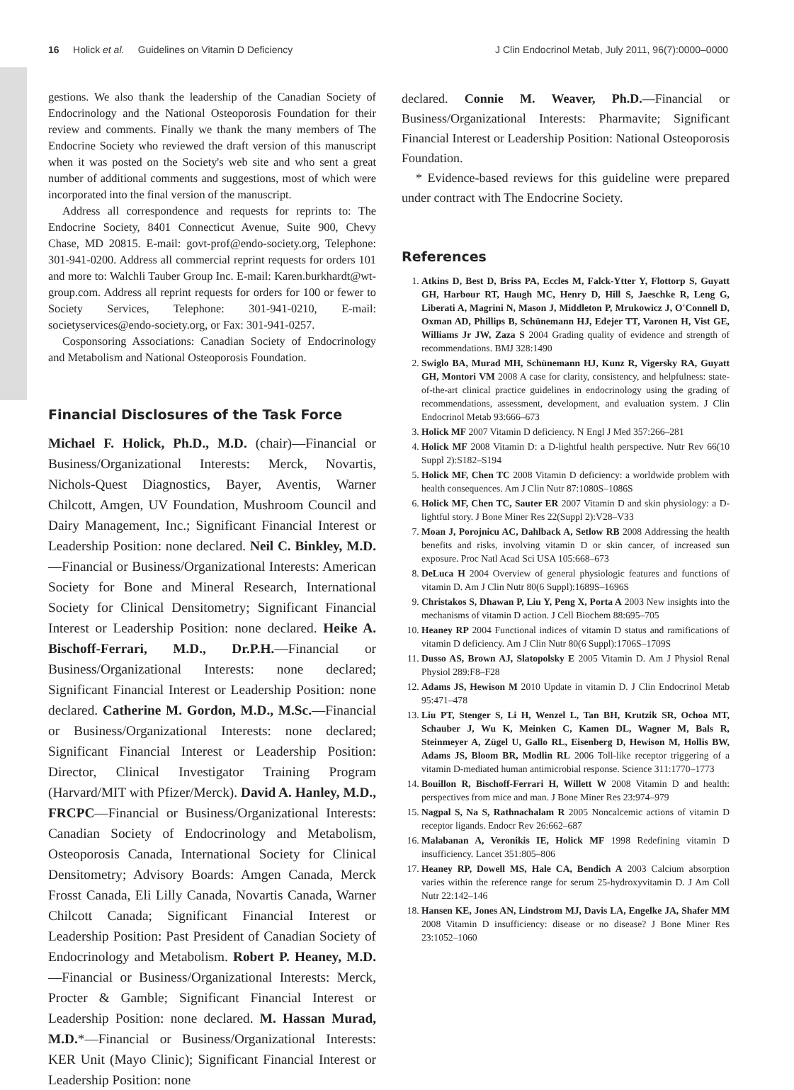16 Holick et al. Guidelines on Vitamin D Deficiency J Clin Endocrinol Metab, July 2011, 96(7):0000–0000
gestions. We also thank the leadership of the Canadian Society of Endocrinology and the National Osteoporosis Foundation for their review and comments. Finally we thank the many members of The Endocrine Society who reviewed the draft version of this manuscript when it was posted on the Society's web site and who sent a great number of additional comments and suggestions, most of which were incorporated into the final version of the manuscript.
Address all correspondence and requests for reprints to: The Endocrine Society, 8401 Connecticut Avenue, Suite 900, Chevy Chase, MD 20815. E-mail: govt-prof@endo-society.org, Telephone: 301-941-0200. Address all commercial reprint requests for orders 101 and more to: Walchli Tauber Group Inc. E-mail: Karen.burkhardt@wt-group.com. Address all reprint requests for orders for 100 or fewer to Society Services, Telephone: 301-941-0210, E-mail: societyservices@endo-society.org, or Fax: 301-941-0257.
Cosponsoring Associations: Canadian Society of Endocrinology and Metabolism and National Osteoporosis Foundation.
Financial Disclosures of the Task Force
Michael F. Holick, Ph.D., M.D. (chair)—Financial or Business/Organizational Interests: Merck, Novartis, Nichols-Quest Diagnostics, Bayer, Aventis, Warner Chilcott, Amgen, UV Foundation, Mushroom Council and Dairy Management, Inc.; Significant Financial Interest or Leadership Position: none declared. Neil C. Binkley, M.D.—Financial or Business/Organizational Interests: American Society for Bone and Mineral Research, International Society for Clinical Densitometry; Significant Financial Interest or Leadership Position: none declared. Heike A. Bischoff-Ferrari, M.D., Dr.P.H.—Financial or Business/Organizational Interests: none declared; Significant Financial Interest or Leadership Position: none declared. Catherine M. Gordon, M.D., M.Sc.—Financial or Business/Organizational Interests: none declared; Significant Financial Interest or Leadership Position: Director, Clinical Investigator Training Program (Harvard/MIT with Pfizer/Merck). David A. Hanley, M.D., FRCPC—Financial or Business/Organizational Interests: Canadian Society of Endocrinology and Metabolism, Osteoporosis Canada, International Society for Clinical Densitometry; Advisory Boards: Amgen Canada, Merck Frosst Canada, Eli Lilly Canada, Novartis Canada, Warner Chilcott Canada; Significant Financial Interest or Leadership Position: Past President of Canadian Society of Endocrinology and Metabolism. Robert P. Heaney, M.D.—Financial or Business/Organizational Interests: Merck, Procter & Gamble; Significant Financial Interest or Leadership Position: none declared. M. Hassan Murad, M.D.*—Financial or Business/Organizational Interests: KER Unit (Mayo Clinic); Significant Financial Interest or Leadership Position: none
declared. Connie M. Weaver, Ph.D.—Financial or Business/Organizational Interests: Pharmavite; Significant Financial Interest or Leadership Position: National Osteoporosis Foundation.
* Evidence-based reviews for this guideline were prepared under contract with The Endocrine Society.
References
1. Atkins D, Best D, Briss PA, Eccles M, Falck-Ytter Y, Flottorp S, Guyatt GH, Harbour RT, Haugh MC, Henry D, Hill S, Jaeschke R, Leng G, Liberati A, Magrini N, Mason J, Middleton P, Mrukowicz J, O'Connell D, Oxman AD, Phillips B, Schünemann HJ, Edejer TT, Varonen H, Vist GE, Williams Jr JW, Zaza S 2004 Grading quality of evidence and strength of recommendations. BMJ 328:1490
2. Swiglo BA, Murad MH, Schünemann HJ, Kunz R, Vigersky RA, Guyatt GH, Montori VM 2008 A case for clarity, consistency, and helpfulness: state-of-the-art clinical practice guidelines in endocrinology using the grading of recommendations, assessment, development, and evaluation system. J Clin Endocrinol Metab 93:666–673
3. Holick MF 2007 Vitamin D deficiency. N Engl J Med 357:266–281
4. Holick MF 2008 Vitamin D: a D-lightful health perspective. Nutr Rev 66(10 Suppl 2):S182–S194
5. Holick MF, Chen TC 2008 Vitamin D deficiency: a worldwide problem with health consequences. Am J Clin Nutr 87:1080S–1086S
6. Holick MF, Chen TC, Sauter ER 2007 Vitamin D and skin physiology: a D-lightful story. J Bone Miner Res 22(Suppl 2):V28–V33
7. Moan J, Porojnicu AC, Dahlback A, Setlow RB 2008 Addressing the health benefits and risks, involving vitamin D or skin cancer, of increased sun exposure. Proc Natl Acad Sci USA 105:668–673
8. DeLuca H 2004 Overview of general physiologic features and functions of vitamin D. Am J Clin Nutr 80(6 Suppl):1689S–1696S
9. Christakos S, Dhawan P, Liu Y, Peng X, Porta A 2003 New insights into the mechanisms of vitamin D action. J Cell Biochem 88:695–705
10. Heaney RP 2004 Functional indices of vitamin D status and ramifications of vitamin D deficiency. Am J Clin Nutr 80(6 Suppl):1706S–1709S
11. Dusso AS, Brown AJ, Slatopolsky E 2005 Vitamin D. Am J Physiol Renal Physiol 289:F8–F28
12. Adams JS, Hewison M 2010 Update in vitamin D. J Clin Endocrinol Metab 95:471–478
13. Liu PT, Stenger S, Li H, Wenzel L, Tan BH, Krutzik SR, Ochoa MT, Schauber J, Wu K, Meinken C, Kamen DL, Wagner M, Bals R, Steinmeyer A, Zügel U, Gallo RL, Eisenberg D, Hewison M, Hollis BW, Adams JS, Bloom BR, Modlin RL 2006 Toll-like receptor triggering of a vitamin D-mediated human antimicrobial response. Science 311:1770–1773
14. Bouillon R, Bischoff-Ferrari H, Willett W 2008 Vitamin D and health: perspectives from mice and man. J Bone Miner Res 23:974–979
15. Nagpal S, Na S, Rathnachalam R 2005 Noncalcemic actions of vitamin D receptor ligands. Endocr Rev 26:662–687
16. Malabanan A, Veronikis IE, Holick MF 1998 Redefining vitamin D insufficiency. Lancet 351:805–806
17. Heaney RP, Dowell MS, Hale CA, Bendich A 2003 Calcium absorption varies within the reference range for serum 25-hydroxyvitamin D. J Am Coll Nutr 22:142–146
18. Hansen KE, Jones AN, Lindstrom MJ, Davis LA, Engelke JA, Shafer MM 2008 Vitamin D insufficiency: disease or no disease? J Bone Miner Res 23:1052–1060